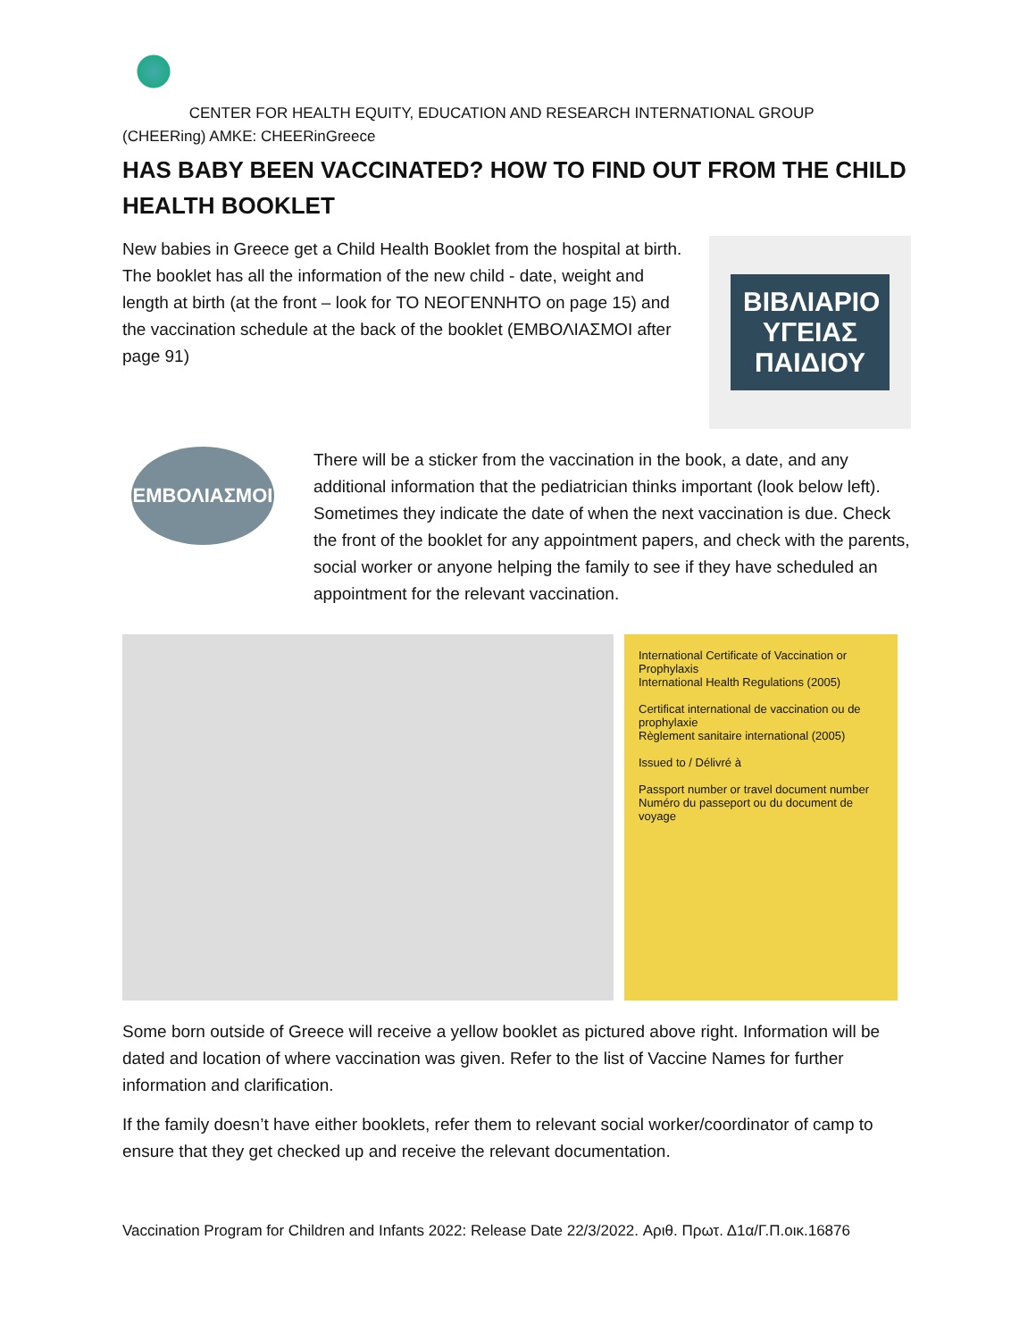CENTER FOR HEALTH EQUITY, EDUCATION AND RESEARCH INTERNATIONAL GROUP
(CHEERing) AMKE: CHEERinGreece
HAS BABY BEEN VACCINATED? HOW TO FIND OUT FROM THE CHILD HEALTH BOOKLET
New babies in Greece get a Child Health Booklet from the hospital at birth. The booklet has all the information of the new child - date, weight and length at birth (at the front – look for ΤΟ ΝΕΟΓΕΝΝΗΤΟ on page 15) and the vaccination schedule at the back of the booklet (ΕΜΒΟΛΙΑΣΜΟΙ after page 91)
ΒΙΒΛΙΑΡΙΟ ΥΓΕΙΑΣ ΠΑΙΔΙΟΥ
ΕΜΒΟΛΙΑΣΜΟΙ
There will be a sticker from the vaccination in the book, a date, and any additional information that the pediatrician thinks important (look below left). Sometimes they indicate the date of when the next vaccination is due. Check the front of the booklet for any appointment papers, and check with the parents, social worker or anyone helping the family to see if they have scheduled an appointment for the relevant vaccination.
International Certificate of Vaccination or Prophylaxis
International Health Regulations (2005)
Certificat international de vaccination ou de prophylaxie
Règlement sanitaire international (2005)
Issued to / Délivré à
Passport number or travel document number
Numéro du passeport ou du document de voyage
Some born outside of Greece will receive a yellow booklet as pictured above right. Information will be dated and location of where vaccination was given. Refer to the list of Vaccine Names for further information and clarification.
If the family doesn’t have either booklets, refer them to relevant social worker/coordinator of camp to ensure that they get checked up and receive the relevant documentation.
Vaccination Program for Children and Infants 2022: Release Date 22/3/2022. Αριθ. Πρωτ. Δ1α/Γ.Π.οικ.16876